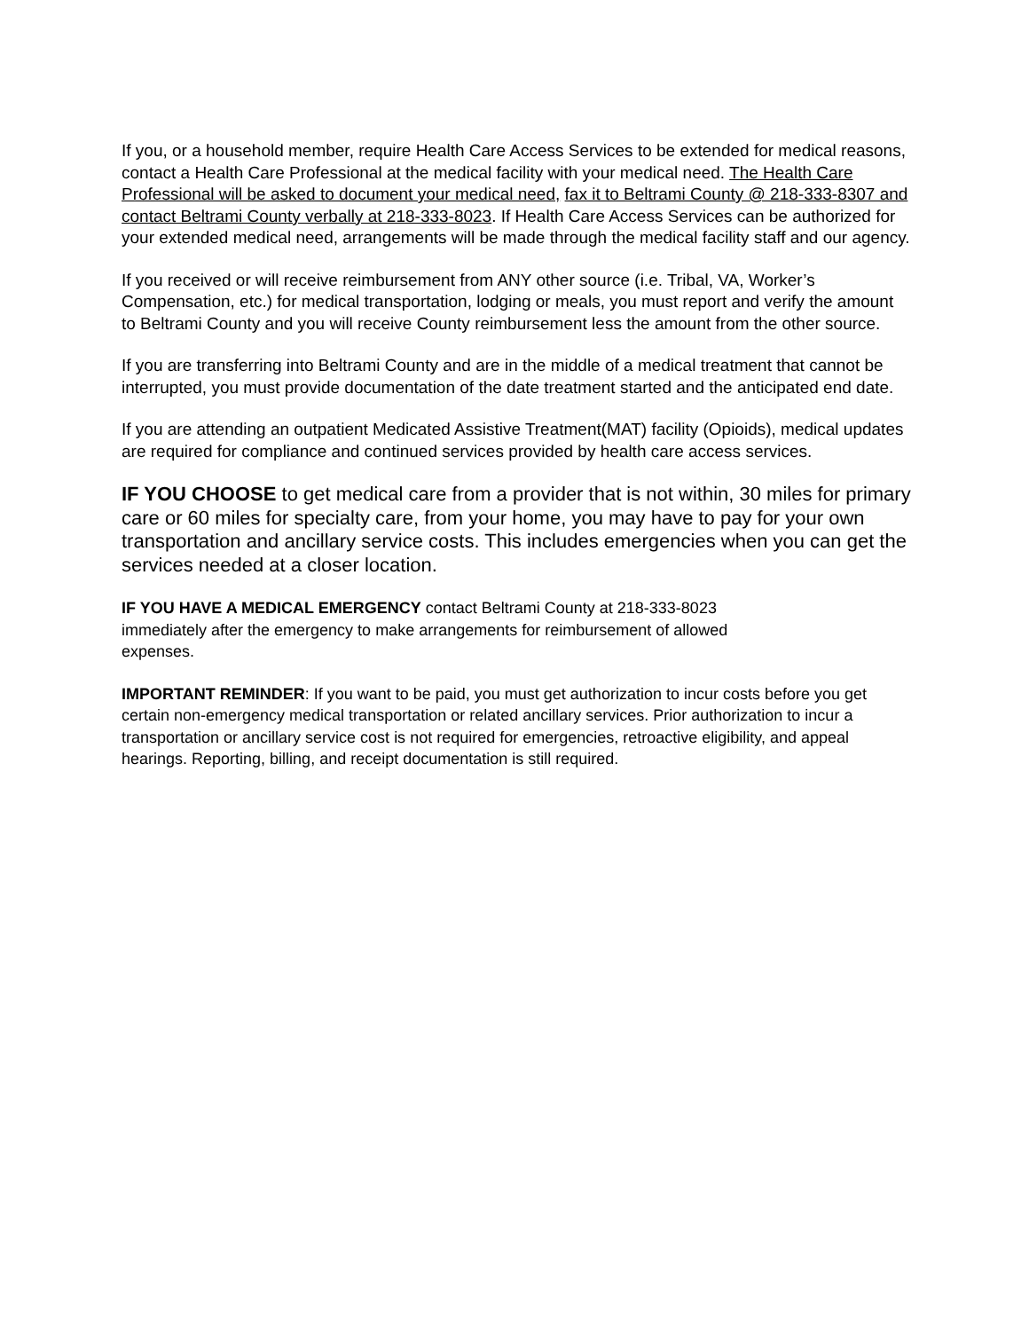If you, or a household member, require Health Care Access Services to be extended for medical reasons, contact a Health Care Professional at the medical facility with your medical need. The Health Care Professional will be asked to document your medical need, fax it to Beltrami County @ 218-333-8307 and contact Beltrami County verbally at 218-333-8023. If Health Care Access Services can be authorized for your extended medical need, arrangements will be made through the medical facility staff and our agency.
If you received or will receive reimbursement from ANY other source (i.e. Tribal, VA, Worker’s Compensation, etc.) for medical transportation, lodging or meals, you must report and verify the amount to Beltrami County and you will receive County reimbursement less the amount from the other source.
If you are transferring into Beltrami County and are in the middle of a medical treatment that cannot be interrupted, you must provide documentation of the date treatment started and the anticipated end date.
If you are attending an outpatient Medicated Assistive Treatment(MAT) facility (Opioids), medical updates are required for compliance and continued services provided by health care access services.
IF YOU CHOOSE to get medical care from a provider that is not within, 30 miles for primary care or 60 miles for specialty care, from your home, you may have to pay for your own transportation and ancillary service costs. This includes emergencies when you can get the services needed at a closer location.
IF YOU HAVE A MEDICAL EMERGENCY contact Beltrami County at 218-333-8023
immediately after the emergency to make arrangements for reimbursement of allowed
expenses.
IMPORTANT REMINDER: If you want to be paid, you must get authorization to incur costs before you get certain non-emergency medical transportation or related ancillary services. Prior authorization to incur a transportation or ancillary service cost is not required for emergencies, retroactive eligibility, and appeal hearings. Reporting, billing, and receipt documentation is still required.